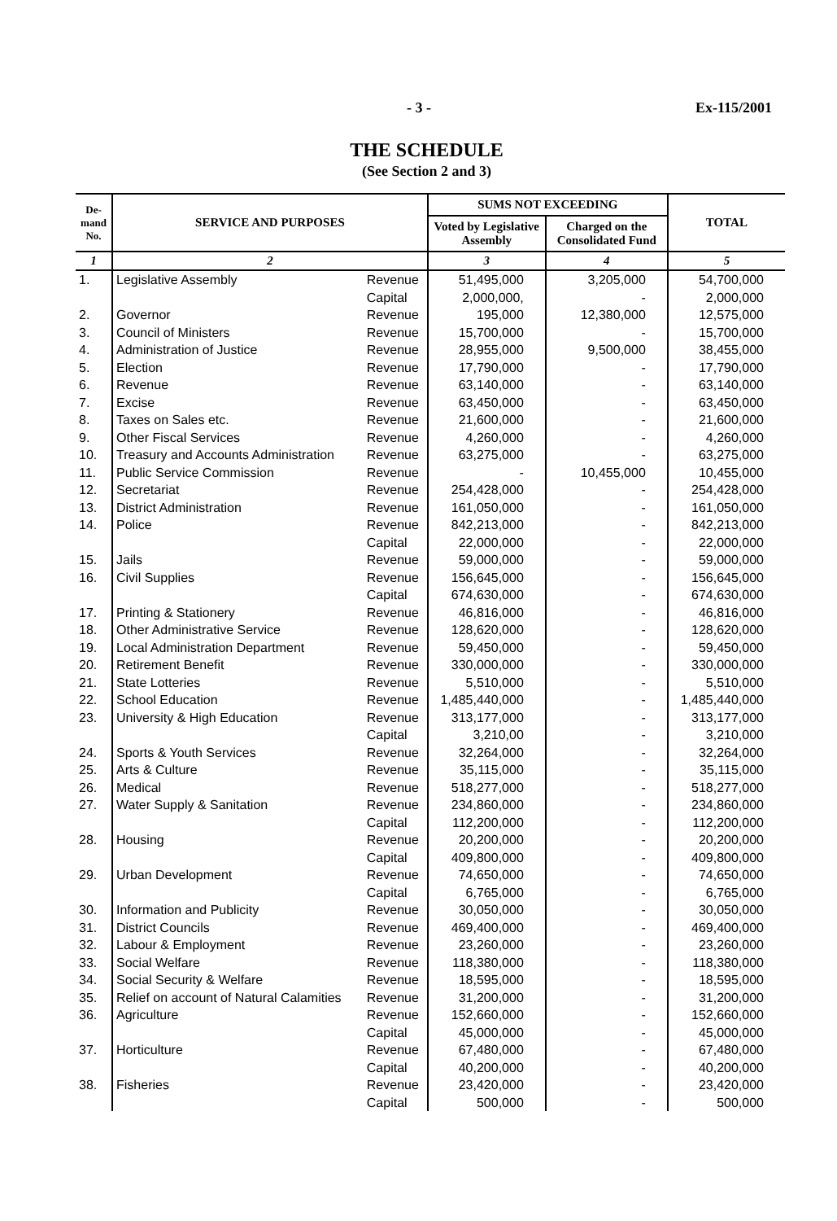- 3 - Ex-115/2001
THE SCHEDULE
(See Section 2 and 3)
| De- mand No. | SERVICE AND PURPOSES | | SUMS NOT EXCEEDING | | TOTAL |
| --- | --- | --- | --- | --- | --- |
| | | | Voted by Legislative Assembly | Charged on the Consolidated Fund | |
| 1 | 2 | | 3 | 4 | 5 |
| 1. | Legislative Assembly | Revenue | 51,495,000 | 3,205,000 | 54,700,000 |
| | | Capital | 2,000,000, | - | 2,000,000 |
| 2. | Governor | Revenue | 195,000 | 12,380,000 | 12,575,000 |
| 3. | Council of Ministers | Revenue | 15,700,000 | - | 15,700,000 |
| 4. | Administration of Justice | Revenue | 28,955,000 | 9,500,000 | 38,455,000 |
| 5. | Election | Revenue | 17,790,000 | - | 17,790,000 |
| 6. | Revenue | Revenue | 63,140,000 | - | 63,140,000 |
| 7. | Excise | Revenue | 63,450,000 | - | 63,450,000 |
| 8. | Taxes on Sales etc. | Revenue | 21,600,000 | - | 21,600,000 |
| 9. | Other Fiscal Services | Revenue | 4,260,000 | - | 4,260,000 |
| 10. | Treasury and Accounts Administration | Revenue | 63,275,000 | - | 63,275,000 |
| 11. | Public Service Commission | Revenue | - | 10,455,000 | 10,455,000 |
| 12. | Secretariat | Revenue | 254,428,000 | - | 254,428,000 |
| 13. | District Administration | Revenue | 161,050,000 | - | 161,050,000 |
| 14. | Police | Revenue | 842,213,000 | - | 842,213,000 |
| | | Capital | 22,000,000 | - | 22,000,000 |
| 15. | Jails | Revenue | 59,000,000 | - | 59,000,000 |
| 16. | Civil Supplies | Revenue | 156,645,000 | - | 156,645,000 |
| | | Capital | 674,630,000 | - | 674,630,000 |
| 17. | Printing & Stationery | Revenue | 46,816,000 | - | 46,816,000 |
| 18. | Other Administrative Service | Revenue | 128,620,000 | - | 128,620,000 |
| 19. | Local Administration Department | Revenue | 59,450,000 | - | 59,450,000 |
| 20. | Retirement Benefit | Revenue | 330,000,000 | - | 330,000,000 |
| 21. | State Lotteries | Revenue | 5,510,000 | - | 5,510,000 |
| 22. | School Education | Revenue | 1,485,440,000 | - | 1,485,440,000 |
| 23. | University & High Education | Revenue | 313,177,000 | - | 313,177,000 |
| | | Capital | 3,210,00 | - | 3,210,000 |
| 24. | Sports & Youth Services | Revenue | 32,264,000 | - | 32,264,000 |
| 25. | Arts & Culture | Revenue | 35,115,000 | - | 35,115,000 |
| 26. | Medical | Revenue | 518,277,000 | - | 518,277,000 |
| 27. | Water Supply & Sanitation | Revenue | 234,860,000 | - | 234,860,000 |
| | | Capital | 112,200,000 | - | 112,200,000 |
| 28. | Housing | Revenue | 20,200,000 | - | 20,200,000 |
| | | Capital | 409,800,000 | - | 409,800,000 |
| 29. | Urban Development | Revenue | 74,650,000 | - | 74,650,000 |
| | | Capital | 6,765,000 | - | 6,765,000 |
| 30. | Information and Publicity | Revenue | 30,050,000 | - | 30,050,000 |
| 31. | District Councils | Revenue | 469,400,000 | - | 469,400,000 |
| 32. | Labour & Employment | Revenue | 23,260,000 | - | 23,260,000 |
| 33. | Social Welfare | Revenue | 118,380,000 | - | 118,380,000 |
| 34. | Social Security & Welfare | Revenue | 18,595,000 | - | 18,595,000 |
| 35. | Relief on account of Natural Calamities | Revenue | 31,200,000 | - | 31,200,000 |
| 36. | Agriculture | Revenue | 152,660,000 | - | 152,660,000 |
| | | Capital | 45,000,000 | - | 45,000,000 |
| 37. | Horticulture | Revenue | 67,480,000 | - | 67,480,000 |
| | | Capital | 40,200,000 | - | 40,200,000 |
| 38. | Fisheries | Revenue | 23,420,000 | - | 23,420,000 |
| | | Capital | 500,000 | - | 500,000 |